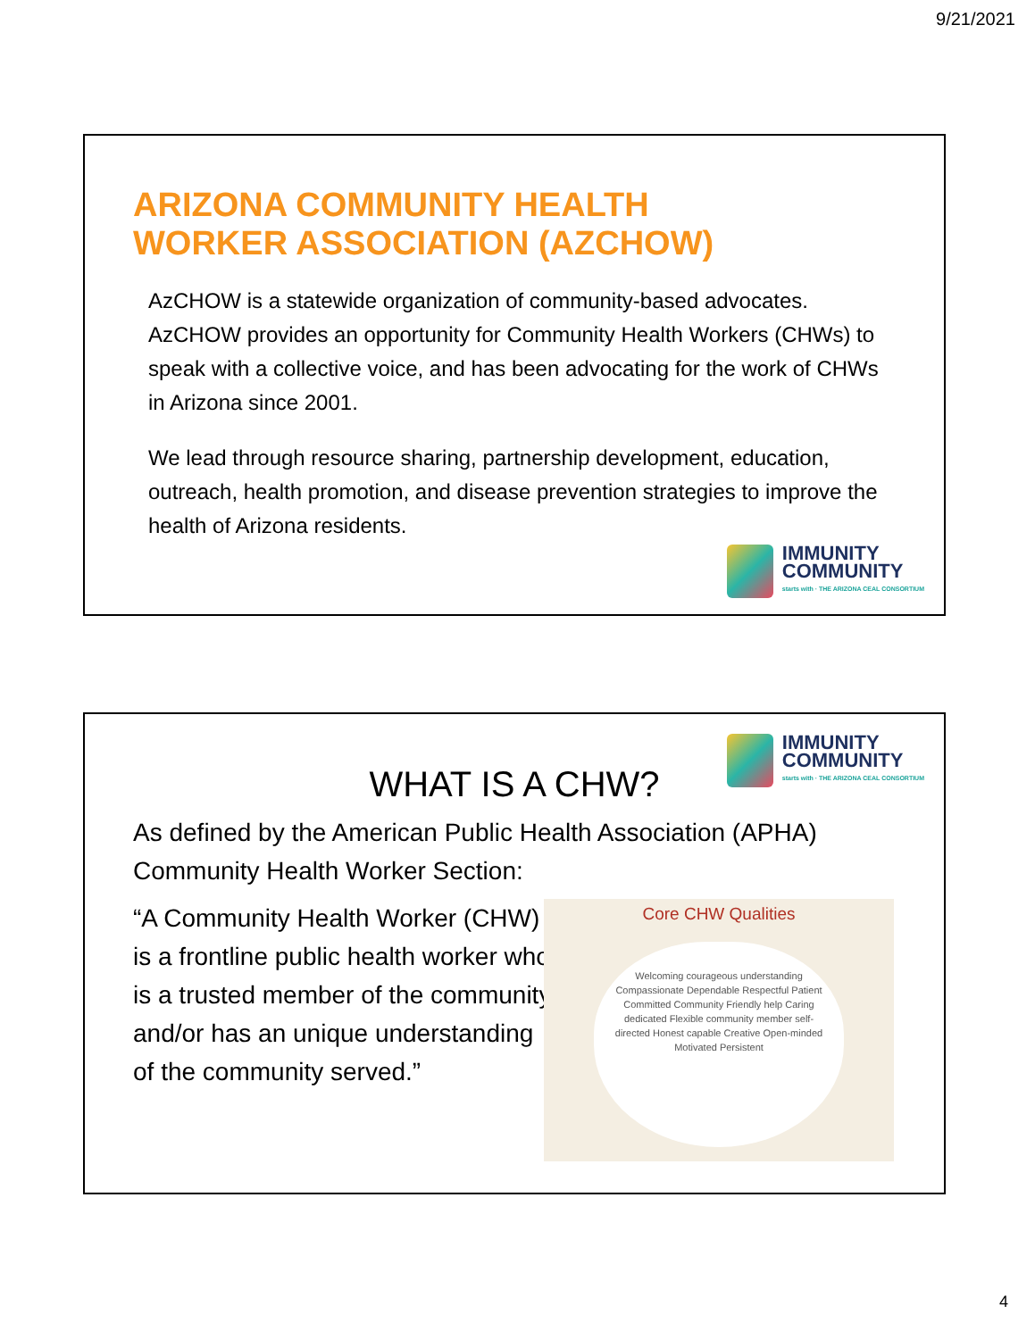9/21/2021
ARIZONA COMMUNITY HEALTH
WORKER ASSOCIATION (AZCHOW)
AzCHOW is a statewide organization of community-based advocates. AzCHOW provides an opportunity for Community Health Workers (CHWs) to speak with a collective voice, and has been advocating for the work of CHWs in Arizona since 2001.
We lead through resource sharing, partnership development, education, outreach, health promotion, and disease prevention strategies to improve the health of Arizona residents.
IMMUNITY
COMMUNITY
starts with · THE ARIZONA CEAL CONSORTIUM
IMMUNITY
COMMUNITY
starts with · THE ARIZONA CEAL CONSORTIUM
WHAT IS A CHW?
As defined by the American Public Health Association (APHA) Community Health Worker Section:
“A Community Health Worker (CHW) is a frontline public health worker who is a trusted member of the community and/or has an unique understanding of the community served.”
Core CHW Qualities
Welcoming courageous understanding Compassionate Dependable Respectful Patient Committed Community Friendly help Caring dedicated Flexible community member self-directed Honest capable Creative Open-minded Motivated Persistent
4